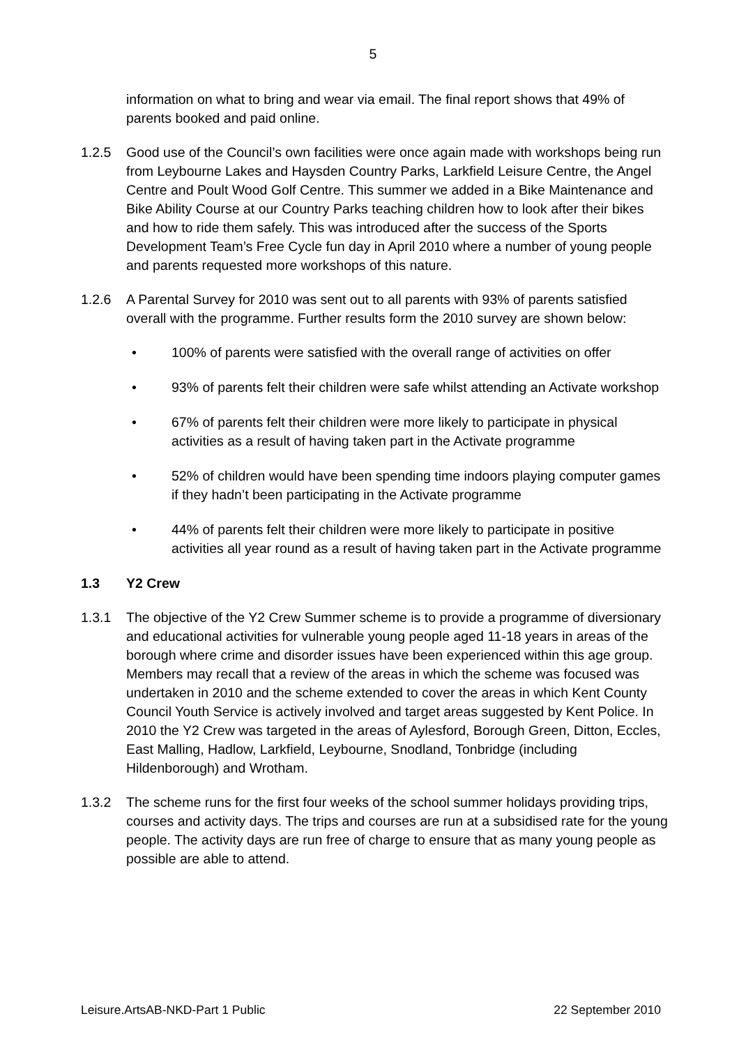5
information on what to bring and wear via email. The final report shows that 49% of parents booked and paid online.
1.2.5 Good use of the Council’s own facilities were once again made with workshops being run from Leybourne Lakes and Haysden Country Parks, Larkfield Leisure Centre, the Angel Centre and Poult Wood Golf Centre. This summer we added in a Bike Maintenance and Bike Ability Course at our Country Parks teaching children how to look after their bikes and how to ride them safely. This was introduced after the success of the Sports Development Team’s Free Cycle fun day in April 2010 where a number of young people and parents requested more workshops of this nature.
1.2.6 A Parental Survey for 2010 was sent out to all parents with 93% of parents satisfied overall with the programme. Further results form the 2010 survey are shown below:
• 100% of parents were satisfied with the overall range of activities on offer
• 93% of parents felt their children were safe whilst attending an Activate workshop
• 67% of parents felt their children were more likely to participate in physical activities as a result of having taken part in the Activate programme
• 52% of children would have been spending time indoors playing computer games if they hadn’t been participating in the Activate programme
• 44% of parents felt their children were more likely to participate in positive activities all year round as a result of having taken part in the Activate programme
1.3 Y2 Crew
1.3.1 The objective of the Y2 Crew Summer scheme is to provide a programme of diversionary and educational activities for vulnerable young people aged 11-18 years in areas of the borough where crime and disorder issues have been experienced within this age group. Members may recall that a review of the areas in which the scheme was focused was undertaken in 2010 and the scheme extended to cover the areas in which Kent County Council Youth Service is actively involved and target areas suggested by Kent Police. In 2010 the Y2 Crew was targeted in the areas of Aylesford, Borough Green, Ditton, Eccles, East Malling, Hadlow, Larkfield, Leybourne, Snodland, Tonbridge (including Hildenborough) and Wrotham.
1.3.2 The scheme runs for the first four weeks of the school summer holidays providing trips, courses and activity days. The trips and courses are run at a subsidised rate for the young people. The activity days are run free of charge to ensure that as many young people as possible are able to attend.
Leisure.ArtsAB-NKD-Part 1 Public 22 September 2010